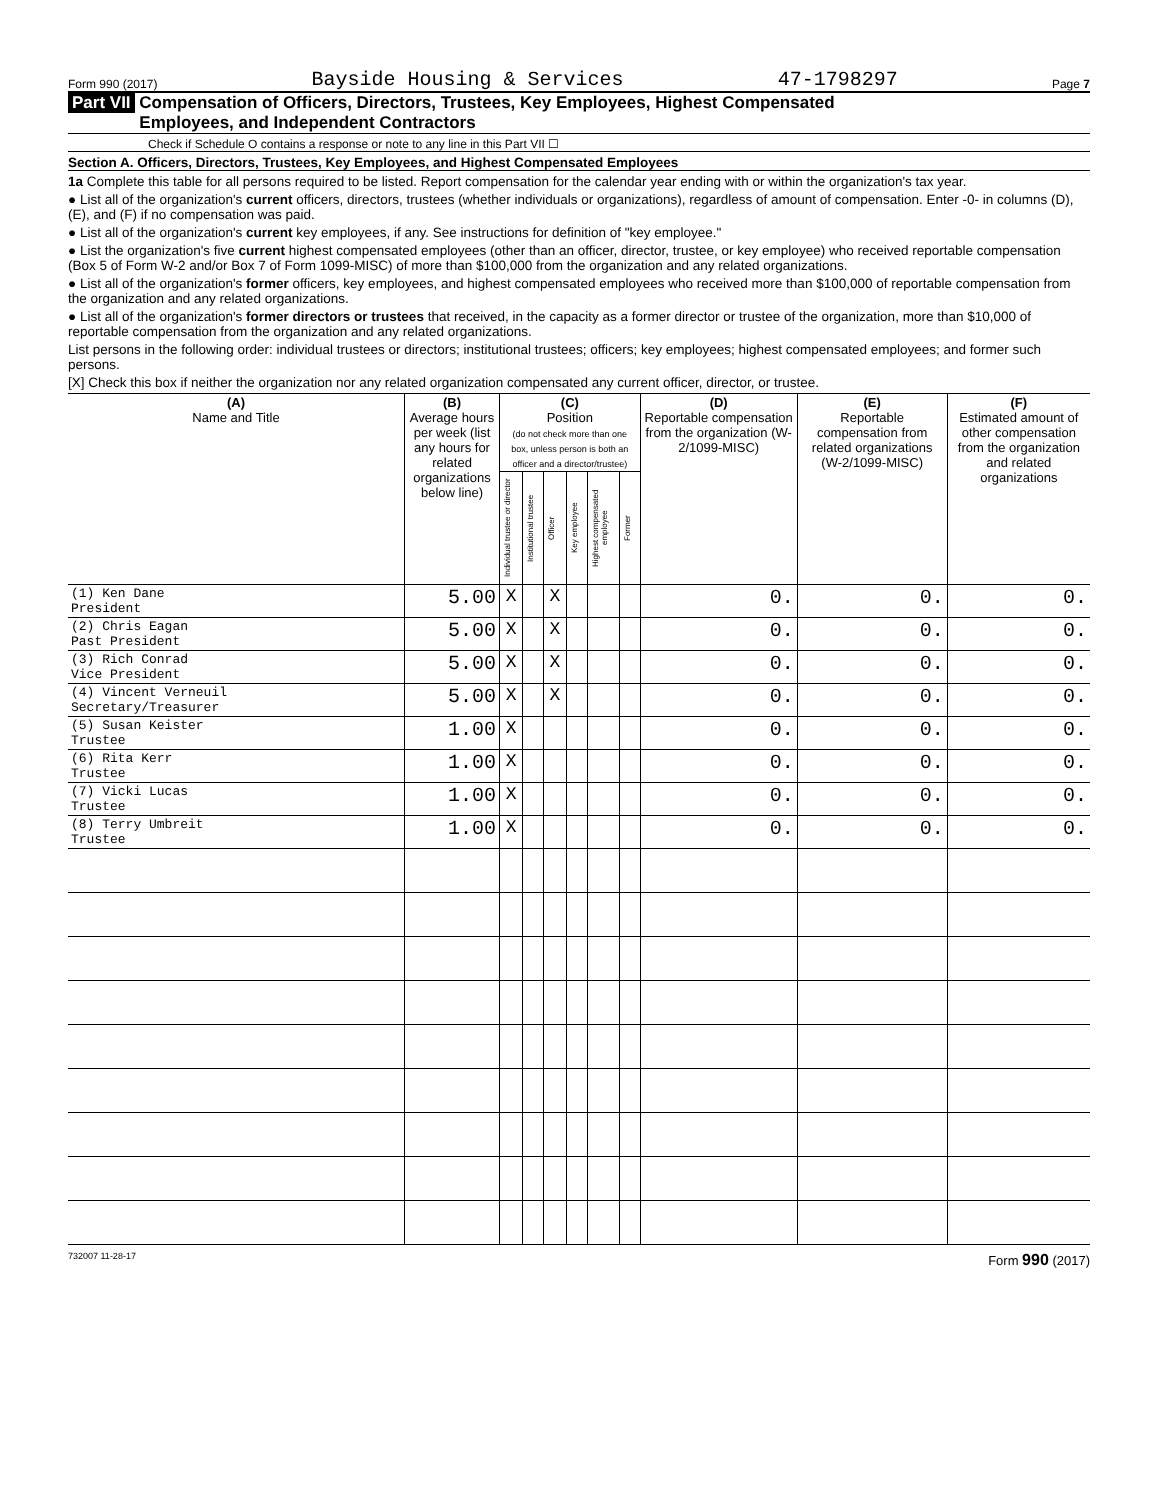Form 990 (2017) Bayside Housing & Services 47-1798297 Page 7
Part VII Compensation of Officers, Directors, Trustees, Key Employees, Highest Compensated
Employees, and Independent Contractors
Check if Schedule O contains a response or note to any line in this Part VII ☐
Section A. Officers, Directors, Trustees, Key Employees, and Highest Compensated Employees
1a Complete this table for all persons required to be listed. Report compensation for the calendar year ending with or within the organization's tax year.
● List all of the organization's current officers, directors, trustees (whether individuals or organizations), regardless of amount of compensation. Enter -0- in columns (D), (E), and (F) if no compensation was paid.
● List all of the organization's current key employees, if any. See instructions for definition of "key employee."
● List the organization's five current highest compensated employees (other than an officer, director, trustee, or key employee) who received reportable compensation (Box 5 of Form W-2 and/or Box 7 of Form 1099-MISC) of more than $100,000 from the organization and any related organizations.
● List all of the organization's former officers, key employees, and highest compensated employees who received more than $100,000 of reportable compensation from the organization and any related organizations.
● List all of the organization's former directors or trustees that received, in the capacity as a former director or trustee of the organization, more than $10,000 of reportable compensation from the organization and any related organizations.
List persons in the following order: individual trustees or directors; institutional trustees; officers; key employees; highest compensated employees; and former such persons.
[X] Check this box if neither the organization nor any related organization compensated any current officer, director, or trustee.
| (A) Name and Title | (B) Average hours per week (list any hours for related organizations below line) | (C) Position (do not check more than one box, unless person is both an officer and a director/trustee) | | | | | | (D) Reportable compensation from the organization (W-2/1099-MISC) | (E) Reportable compensation from related organizations (W-2/1099-MISC) | (F) Estimated amount of other compensation from the organization and related organizations |
| --- | --- | --- | --- | --- | --- | --- | --- | --- | --- | --- |
| | | Individual trustee or director | Institutional trustee | Officer | Key employee | Highest compensated employee | Former | | | |
| (1) Ken Dane President | 5.00 | X | | X | | | | 0. | 0. | 0. |
| (2) Chris Eagan Past President | 5.00 | X | | X | | | | 0. | 0. | 0. |
| (3) Rich Conrad Vice President | 5.00 | X | | X | | | | 0. | 0. | 0. |
| (4) Vincent Verneuil Secretary/Treasurer | 5.00 | X | | X | | | | 0. | 0. | 0. |
| (5) Susan Keister Trustee | 1.00 | X | | | | | | 0. | 0. | 0. |
| (6) Rita Kerr Trustee | 1.00 | X | | | | | | 0. | 0. | 0. |
| (7) Vicki Lucas Trustee | 1.00 | X | | | | | | 0. | 0. | 0. |
| (8) Terry Umbreit Trustee | 1.00 | X | | | | | | 0. | 0. | 0. |
732007 11-28-17 Form 990 (2017)